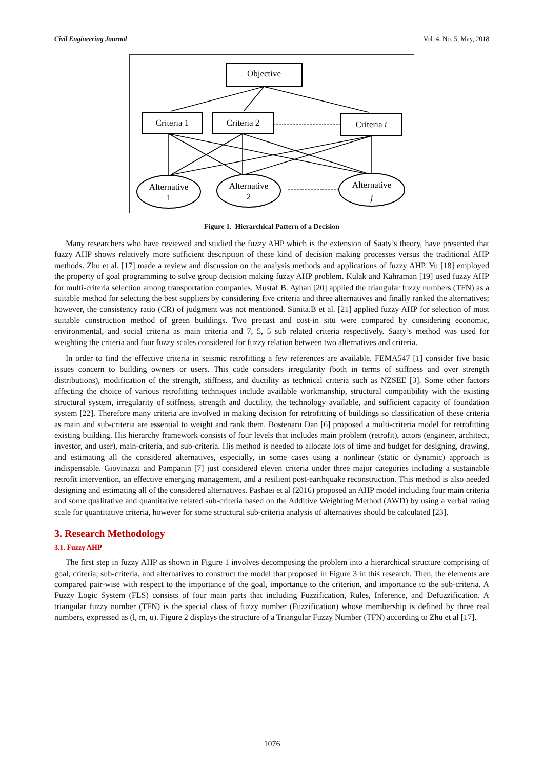Civil Engineering Journal Vol. 4, No. 5, May, 2018
Objective
Criteria 1
Criteria 2
Criteria i
Alternative
1
Alternative
2
Alternative
j
Figure 1. Hierarchical Pattern of a Decision
Many researchers who have reviewed and studied the fuzzy AHP which is the extension of Saaty’s theory, have presented that fuzzy AHP shows relatively more sufficient description of these kind of decision making processes versus the traditional AHP methods. Zhu et al. [17] made a review and discussion on the analysis methods and applications of fuzzy AHP. Yu [18] employed the property of goal programming to solve group decision making fuzzy AHP problem. Kulak and Kahraman [19] used fuzzy AHP for multi-criteria selection among transportation companies. Mustaf B. Ayhan [20] applied the triangular fuzzy numbers (TFN) as a suitable method for selecting the best suppliers by considering five criteria and three alternatives and finally ranked the alternatives; however, the consistency ratio (CR) of judgment was not mentioned. Sunita.B et al. [21] applied fuzzy AHP for selection of most suitable construction method of green buildings. Two precast and cost-in situ were compared by considering economic, environmental, and social criteria as main criteria and 7, 5, 5 sub related criteria respectively. Saaty’s method was used for weighting the criteria and four fuzzy scales considered for fuzzy relation between two alternatives and criteria.
In order to find the effective criteria in seismic retrofitting a few references are available. FEMA547 [1] consider five basic issues concern to building owners or users. This code considers irregularity (both in terms of stiffness and over strength distributions), modification of the strength, stiffness, and ductility as technical criteria such as NZSEE [3]. Some other factors affecting the choice of various retrofitting techniques include available workmanship, structural compatibility with the existing structural system, irregularity of stiffness, strength and ductility, the technology available, and sufficient capacity of foundation system [22]. Therefore many criteria are involved in making decision for retrofitting of buildings so classification of these criteria as main and sub-criteria are essential to weight and rank them. Bostenaru Dan [6] proposed a multi-criteria model for retrofitting existing building. His hierarchy framework consists of four levels that includes main problem (retrofit), actors (engineer, architect, investor, and user), main-criteria, and sub-criteria. His method is needed to allocate lots of time and budget for designing, drawing, and estimating all the considered alternatives, especially, in some cases using a nonlinear (static or dynamic) approach is indispensable. Giovinazzi and Pampanin [7] just considered eleven criteria under three major categories including a sustainable retrofit intervention, an effective emerging management, and a resilient post-earthquake reconstruction. This method is also needed designing and estimating all of the considered alternatives. Pashaei et al (2016) proposed an AHP model including four main criteria and some qualitative and quantitative related sub-criteria based on the Additive Weighting Method (AWD) by using a verbal rating scale for quantitative criteria, however for some structural sub-criteria analysis of alternatives should be calculated [23].
3. Research Methodology
3.1. Fuzzy AHP
The first step in fuzzy AHP as shown in Figure 1 involves decomposing the problem into a hierarchical structure comprising of goal, criteria, sub-criteria, and alternatives to construct the model that proposed in Figure 3 in this research. Then, the elements are compared pair-wise with respect to the importance of the goal, importance to the criterion, and importance to the sub-criteria. A Fuzzy Logic System (FLS) consists of four main parts that including Fuzzification, Rules, Inference, and Defuzzification. A triangular fuzzy number (TFN) is the special class of fuzzy number (Fuzzification) whose membership is defined by three real numbers, expressed as (l, m, u). Figure 2 displays the structure of a Triangular Fuzzy Number (TFN) according to Zhu et al [17].
1076